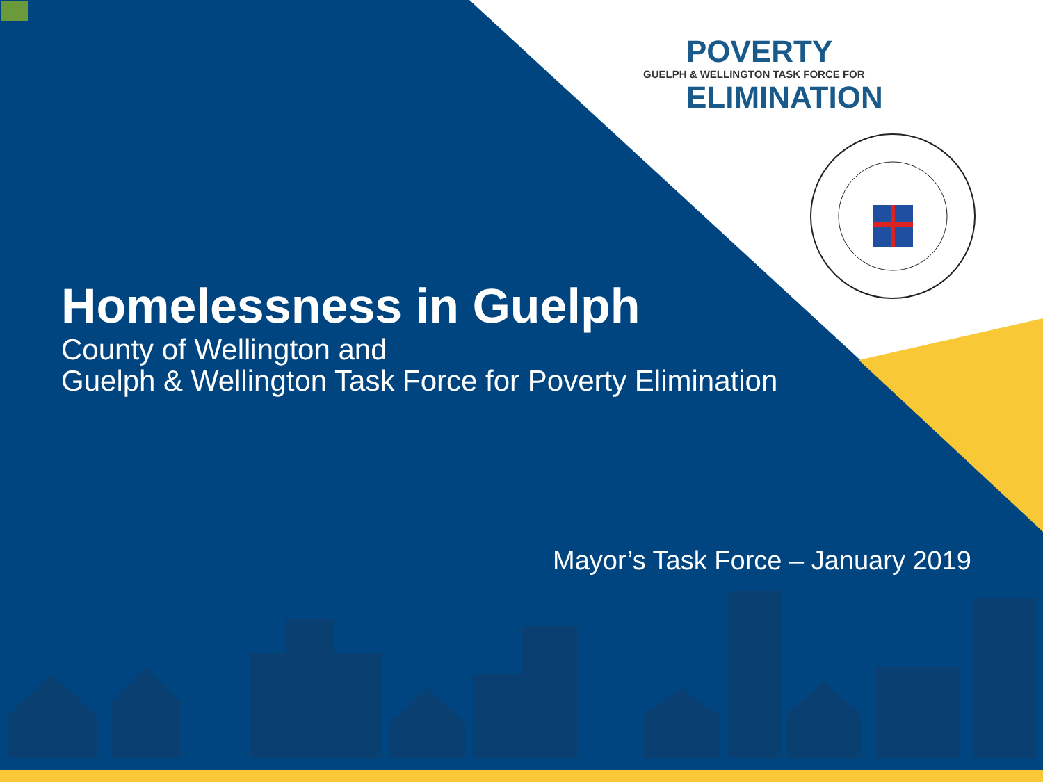POVERTY
GUELPH & WELLINGTON TASK FORCE FOR
ELIMINATION
Homelessness in Guelph
County of Wellington and
Guelph & Wellington Task Force for Poverty Elimination
Mayor’s Task Force – January 2019